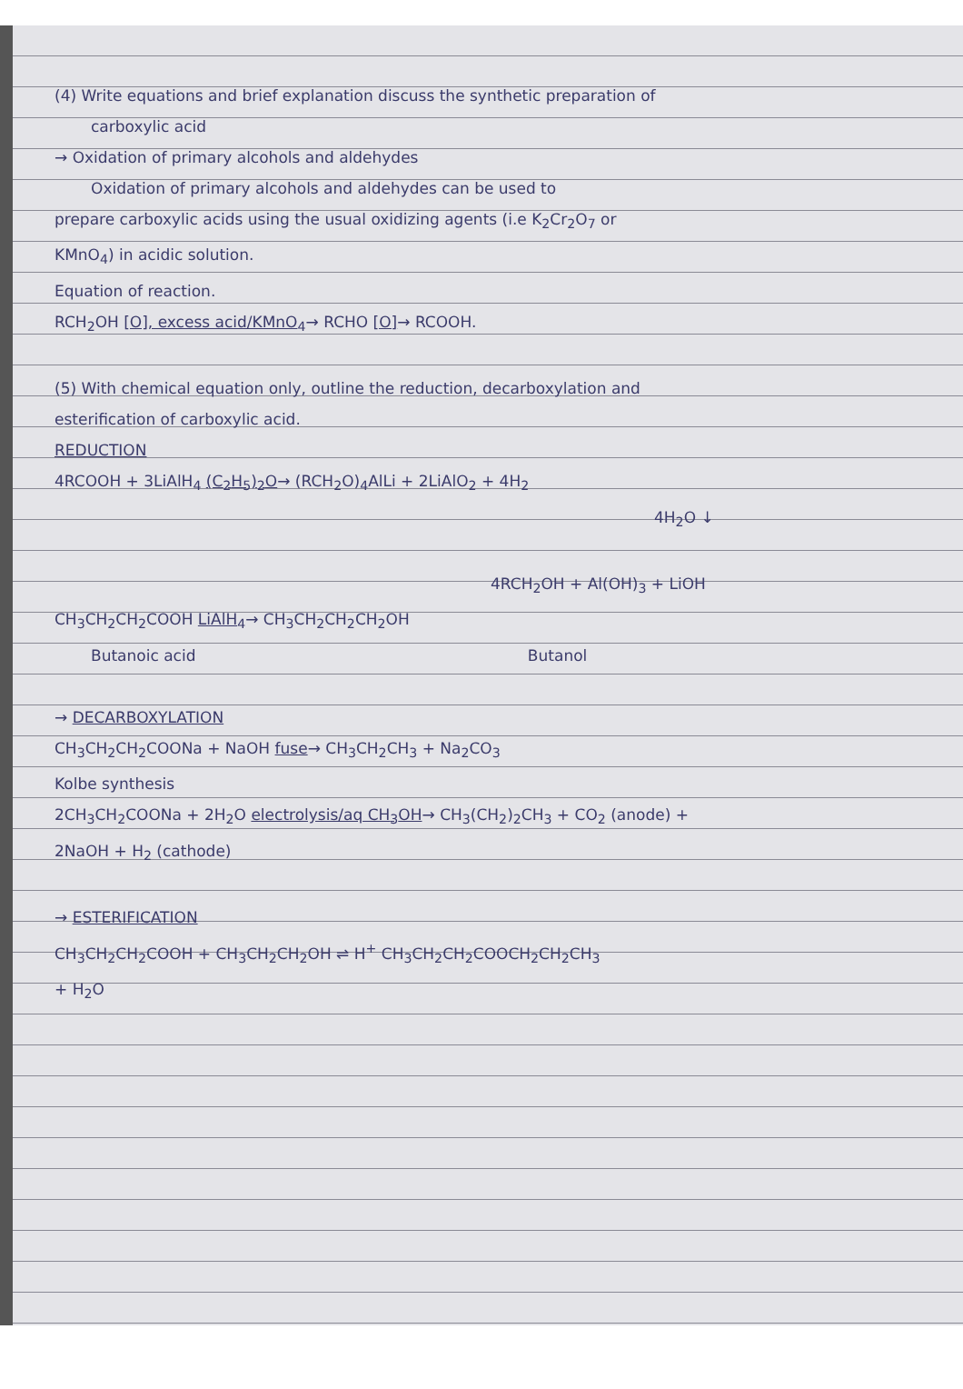(4) Write equations and brief explanation discuss the synthetic preparation of
carboxylic acid
→ Oxidation of primary alcohols and aldehydes
Oxidation of primary alcohols and aldehydes can be used to
prepare carboxylic acids using the usual oxidizing agents (i.e K<sub>2</sub>Cr<sub>2</sub>O<sub>7</sub> or
KMnO<sub>4</sub>) in acidic solution.
Equation of reaction.
RCH<sub>2</sub>OH [O], excess acid/KMnO<sub>4</sub>→ RCHO [O]→ RCOOH.
(5) With chemical equation only, outline the reduction, decarboxylation and
esterification of carboxylic acid.
REDUCTION
4RCOOH + 3LiAlH<sub>4</sub> (C<sub>2</sub>H<sub>5</sub>)<sub>2</sub>O→ (RCH<sub>2</sub>O)<sub>4</sub>AlLi + 2LiAlO<sub>2</sub> + 4H<sub>2</sub>
4H<sub>2</sub>O ↓
4RCH<sub>2</sub>OH + Al(OH)<sub>3</sub> + LiOH
CH<sub>3</sub>CH<sub>2</sub>CH<sub>2</sub>COOH LiAlH<sub>4</sub>→ CH<sub>3</sub>CH<sub>2</sub>CH<sub>2</sub>CH<sub>2</sub>OH
Butanoic acid Butanol
→ DECARBOXYLATION
CH<sub>3</sub>CH<sub>2</sub>CH<sub>2</sub>COONa + NaOH fuse→ CH<sub>3</sub>CH<sub>2</sub>CH<sub>3</sub> + Na<sub>2</sub>CO<sub>3</sub>
Kolbe synthesis
2CH<sub>3</sub>CH<sub>2</sub>COONa + 2H<sub>2</sub>O electrolysis/aq CH<sub>3</sub>OH→ CH<sub>3</sub>(CH<sub>2</sub>)<sub>2</sub>CH<sub>3</sub> + CO<sub>2</sub> (anode) +
2NaOH + H<sub>2</sub> (cathode)
→ ESTERIFICATION
CH<sub>3</sub>CH<sub>2</sub>CH<sub>2</sub>COOH + CH<sub>3</sub>CH<sub>2</sub>CH<sub>2</sub>OH ⇌ H<sup>+</sup> CH<sub>3</sub>CH<sub>2</sub>CH<sub>2</sub>COOCH<sub>2</sub>CH<sub>2</sub>CH<sub>3</sub>
+ H<sub>2</sub>O